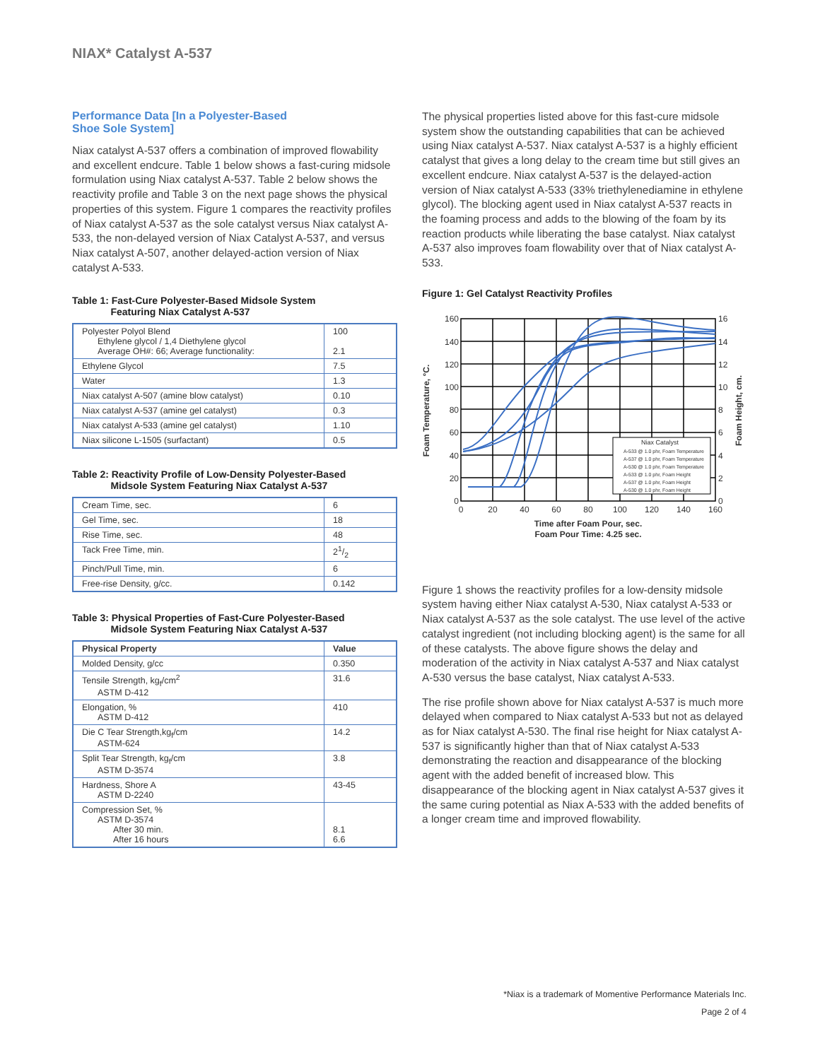NIAX* Catalyst A-537
Performance Data [In a Polyester-Based
Shoe Sole System]
Niax catalyst A-537 offers a combination of improved flowability and excellent endcure. Table 1 below shows a fast-curing midsole formulation using Niax catalyst A-537. Table 2 below shows the reactivity profile and Table 3 on the next page shows the physical properties of this system. Figure 1 compares the reactivity profiles of Niax catalyst A-537 as the sole catalyst versus Niax catalyst A-533, the non-delayed version of Niax Catalyst A-537, and versus Niax catalyst A-507, another delayed-action version of Niax catalyst A-533.
Table 1: Fast-Cure Polyester-Based Midsole System
Featuring Niax Catalyst A-537
| Polyester Polyol Blend Ethylene glycol / 1,4 Diethylene glycol Average OH#: 66; Average functionality: | 100 2.1 |
| Ethylene Glycol | 7.5 |
| Water | 1.3 |
| Niax catalyst A-507 (amine blow catalyst) | 0.10 |
| Niax catalyst A-537 (amine gel catalyst) | 0.3 |
| Niax catalyst A-533 (amine gel catalyst) | 1.10 |
| Niax silicone L-1505 (surfactant) | 0.5 |
Table 2: Reactivity Profile of Low-Density Polyester-Based
Midsole System Featuring Niax Catalyst A-537
| Cream Time, sec. | 6 |
| Gel Time, sec. | 18 |
| Rise Time, sec. | 48 |
| Tack Free Time, min. | 21/2 |
| Pinch/Pull Time, min. | 6 |
| Free-rise Density, g/cc. | 0.142 |
Table 3: Physical Properties of Fast-Cure Polyester-Based
Midsole System Featuring Niax Catalyst A-537
| Physical Property | Value |
| --- | --- |
| Molded Density, g/cc | 0.350 |
| Tensile Strength, kg<sub>f</sub>/cm<sup>2</sup> ASTM D-412 | 31.6 |
| Elongation, % ASTM D-412 | 410 |
| Die C Tear Strength,kg<sub>f</sub>/cm ASTM-624 | 14.2 |
| Split Tear Strength, kg<sub>f</sub>/cm ASTM D-3574 | 3.8 |
| Hardness, Shore A ASTM D-2240 | 43-45 |
| Compression Set, % ASTM D-3574 After 30 min. After 16 hours | 8.1 6.6 |
The physical properties listed above for this fast-cure midsole system show the outstanding capabilities that can be achieved using Niax catalyst A-537. Niax catalyst A-537 is a highly efficient catalyst that gives a long delay to the cream time but still gives an excellent endcure. Niax catalyst A-537 is the delayed-action version of Niax catalyst A-533 (33% triethylenediamine in ethylene glycol). The blocking agent used in Niax catalyst A-537 reacts in the foaming process and adds to the blowing of the foam by its reaction products while liberating the base catalyst. Niax catalyst A-537 also improves foam flowability over that of Niax catalyst A-533.
Figure 1: Gel Catalyst Reactivity Profiles
Niax Catalyst
A-533 @ 1.0 phr, Foam Temperature
A-537 @ 1.0 phr, Foam Temperature
A-530 @ 1.0 phr, Foam Temperature
A-533 @ 1.0 phr, Foam Height
A-537 @ 1.0 phr, Foam Height
A-530 @ 1.0 phr, Foam Height
160
140
120
100
80
60
40
20
0
16
14
12
10
8
6
4
2
0
0
20
40
60
80
100
120
140
160
Time after Foam Pour, sec.
Foam Pour Time: 4.25 sec.
Foam Temperature, °C.
Foam Height, cm.
Figure 1 shows the reactivity profiles for a low-density midsole system having either Niax catalyst A-530, Niax catalyst A-533 or Niax catalyst A-537 as the sole catalyst. The use level of the active catalyst ingredient (not including blocking agent) is the same for all of these catalysts. The above figure shows the delay and moderation of the activity in Niax catalyst A-537 and Niax catalyst A-530 versus the base catalyst, Niax catalyst A-533.
The rise profile shown above for Niax catalyst A-537 is much more delayed when compared to Niax catalyst A-533 but not as delayed as for Niax catalyst A-530. The final rise height for Niax catalyst A-537 is significantly higher than that of Niax catalyst A-533 demonstrating the reaction and disappearance of the blocking agent with the added benefit of increased blow. This disappearance of the blocking agent in Niax catalyst A-537 gives it the same curing potential as Niax A-533 with the added benefits of a longer cream time and improved flowability.
*Niax is a trademark of Momentive Performance Materials Inc.
Page 2 of 4